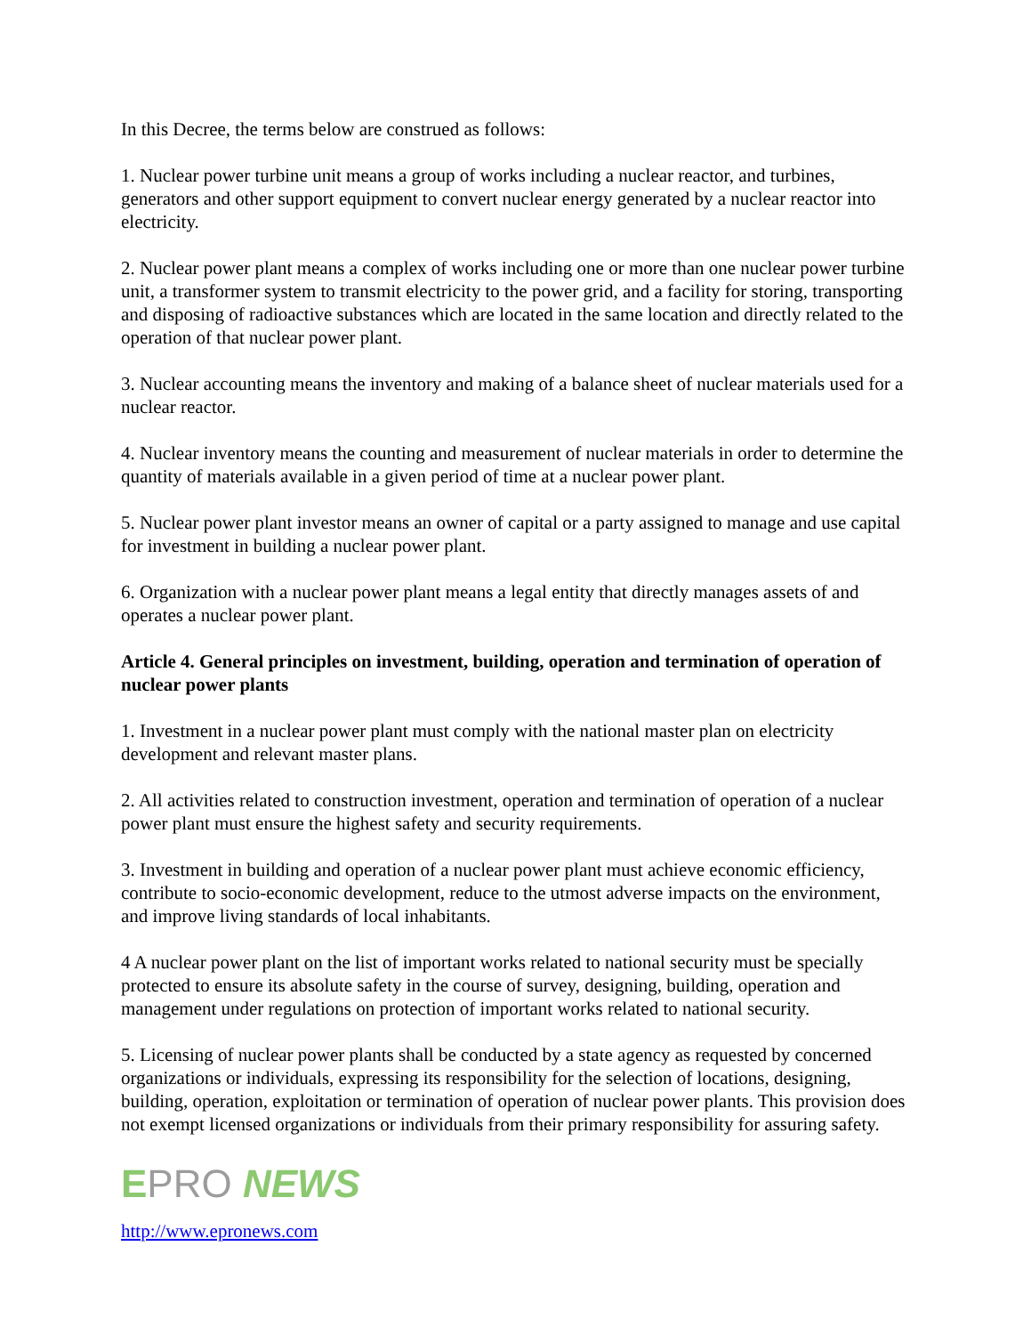In this Decree, the terms below are construed as follows:
1. Nuclear power turbine unit means a group of works including a nuclear reactor, and turbines, generators and other support equipment to convert nuclear energy generated by a nuclear reactor into electricity.
2. Nuclear power plant means a complex of works including one or more than one nuclear power turbine unit, a transformer system to transmit electricity to the power grid, and a facility for storing, transporting and disposing of radioactive substances which are located in the same location and directly related to the operation of that nuclear power plant.
3. Nuclear accounting means the inventory and making of a balance sheet of nuclear materials used for a nuclear reactor.
4. Nuclear inventory means the counting and measurement of nuclear materials in order to determine the quantity of materials available in a given period of time at a nuclear power plant.
5. Nuclear power plant investor means an owner of capital or a party assigned to manage and use capital for investment in building a nuclear power plant.
6. Organization with a nuclear power plant means a legal entity that directly manages assets of and operates a nuclear power plant.
Article 4. General principles on investment, building, operation and termination of operation of nuclear power plants
1. Investment in a nuclear power plant must comply with the national master plan on electricity development and relevant master plans.
2. All activities related to construction investment, operation and termination of operation of a nuclear power plant must ensure the highest safety and security requirements.
3. Investment in building and operation of a nuclear power plant must achieve economic efficiency, contribute to socio-economic development, reduce to the utmost adverse impacts on the environment, and improve living standards of local inhabitants.
4 A nuclear power plant on the list of important works related to national security must be specially protected to ensure its absolute safety in the course of survey, designing, building, operation and management under regulations on protection of important works related to national security.
5. Licensing of nuclear power plants shall be conducted by a state agency as requested by concerned organizations or individuals, expressing its responsibility for the selection of locations, designing, building, operation, exploitation or termination of operation of nuclear power plants. This provision does not exempt licensed organizations or individuals from their primary responsibility for assuring safety.
EPRO NEWS
http://www.epronews.com